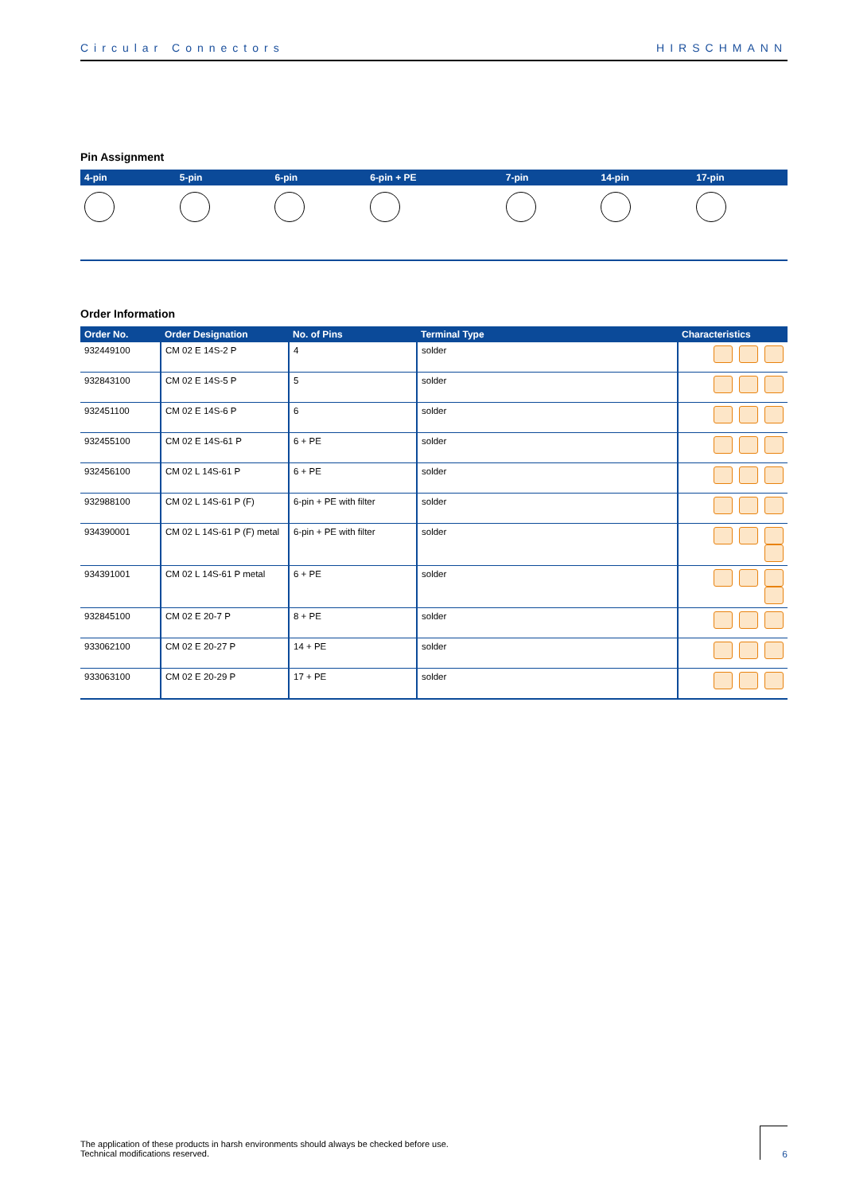Circular Connectors HIRSCHMANN
Pin Assignment
| 4-pin | 5-pin | 6-pin | 6-pin + PE | 7-pin | 14-pin | 17-pin |
| --- | --- | --- | --- | --- | --- | --- |
Order Information
| Order No. | Order Designation | No. of Pins | Terminal Type | Characteristics |
| --- | --- | --- | --- | --- |
| 932449100 | CM 02 E 14S-2 P | 4 | solder | |
| 932843100 | CM 02 E 14S-5 P | 5 | solder | |
| 932451100 | CM 02 E 14S-6 P | 6 | solder | |
| 932455100 | CM 02 E 14S-61 P | 6 + PE | solder | |
| 932456100 | CM 02 L 14S-61 P | 6 + PE | solder | |
| 932988100 | CM 02 L 14S-61 P (F) | 6-pin + PE with filter | solder | |
| 934390001 | CM 02 L 14S-61 P (F) metal | 6-pin + PE with filter | solder | |
| 934391001 | CM 02 L 14S-61 P metal | 6 + PE | solder | |
| 932845100 | CM 02 E 20-7 P | 8 + PE | solder | |
| 933062100 | CM 02 E 20-27 P | 14 + PE | solder | |
| 933063100 | CM 02 E 20-29 P | 17 + PE | solder | |
The application of these products in harsh environments should always be checked before use.
Technical modifications reserved.
6